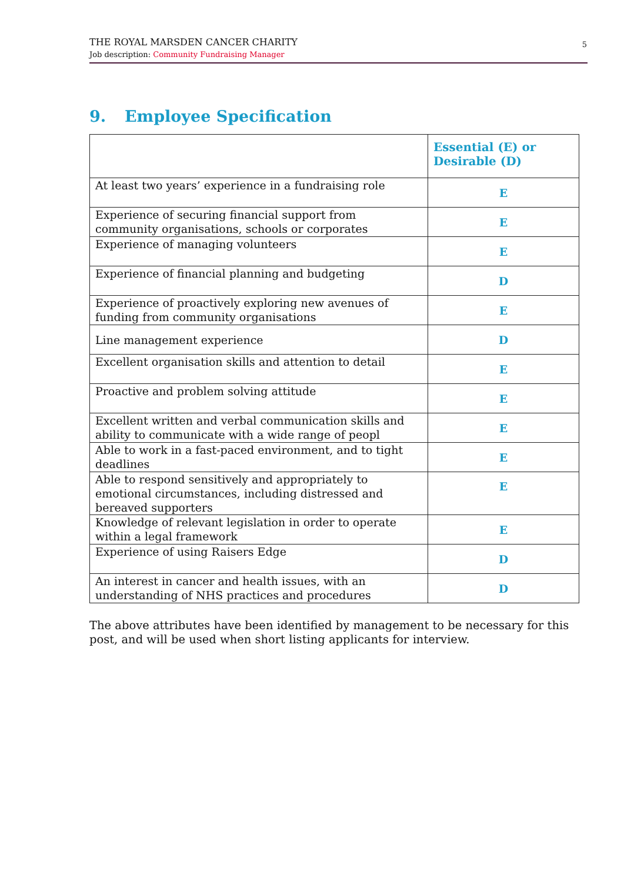THE ROYAL MARSDEN CANCER CHARITY
Job description: Community Fundraising Manager
5
9. Employee Specification
| | Essential (E) or Desirable (D) |
| --- | --- |
| At least two years’ experience in a fundraising role | E |
| Experience of securing financial support from community organisations, schools or corporates | E |
| Experience of managing volunteers | E |
| Experience of financial planning and budgeting | D |
| Experience of proactively exploring new avenues of funding from community organisations | E |
| Line management experience | D |
| Excellent organisation skills and attention to detail | E |
| Proactive and problem solving attitude | E |
| Excellent written and verbal communication skills and ability to communicate with a wide range of peopl | E |
| Able to work in a fast-paced environment, and to tight deadlines | E |
| Able to respond sensitively and appropriately to emotional circumstances, including distressed and bereaved supporters | E |
| Knowledge of relevant legislation in order to operate within a legal framework | E |
| Experience of using Raisers Edge | D |
| An interest in cancer and health issues, with an understanding of NHS practices and procedures | D |
The above attributes have been identified by management to be necessary for this post, and will be used when short listing applicants for interview.